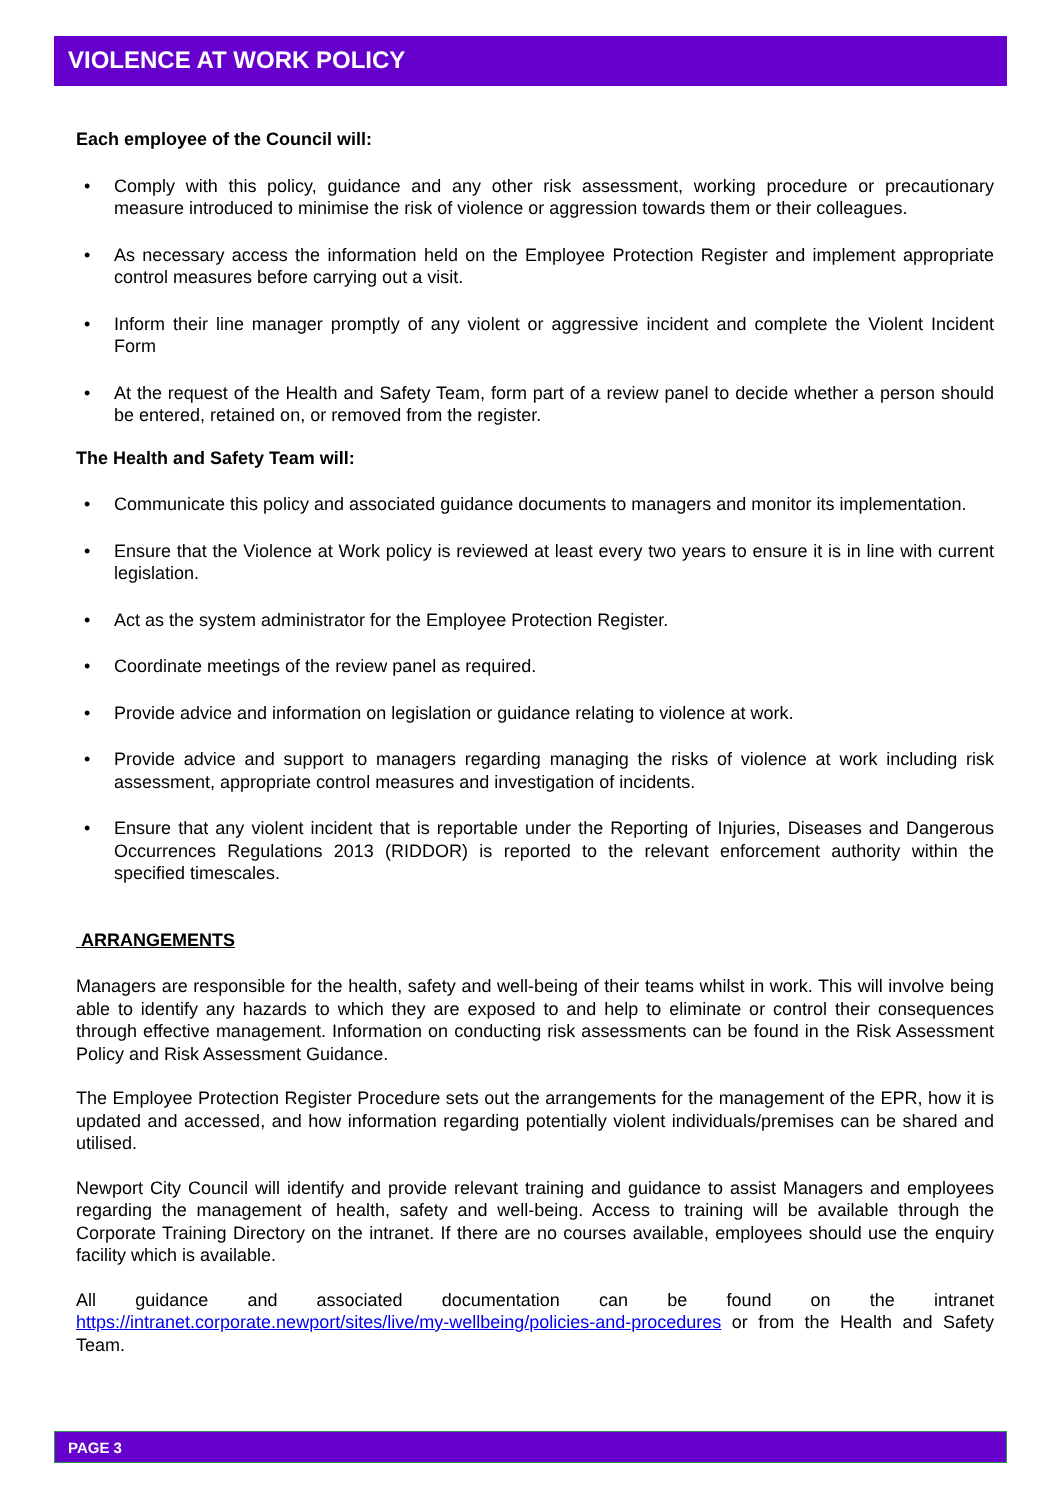VIOLENCE AT WORK POLICY
Each employee of the Council will:
• Comply with this policy, guidance and any other risk assessment, working procedure or precautionary measure introduced to minimise the risk of violence or aggression towards them or their colleagues.
• As necessary access the information held on the Employee Protection Register and implement appropriate control measures before carrying out a visit.
• Inform their line manager promptly of any violent or aggressive incident and complete the Violent Incident Form
• At the request of the Health and Safety Team, form part of a review panel to decide whether a person should be entered, retained on, or removed from the register.
The Health and Safety Team will:
• Communicate this policy and associated guidance documents to managers and monitor its implementation.
• Ensure that the Violence at Work policy is reviewed at least every two years to ensure it is in line with current legislation.
• Act as the system administrator for the Employee Protection Register.
• Coordinate meetings of the review panel as required.
• Provide advice and information on legislation or guidance relating to violence at work.
• Provide advice and support to managers regarding managing the risks of violence at work including risk assessment, appropriate control measures and investigation of incidents.
• Ensure that any violent incident that is reportable under the Reporting of Injuries, Diseases and Dangerous Occurrences Regulations 2013 (RIDDOR) is reported to the relevant enforcement authority within the specified timescales.
ARRANGEMENTS
Managers are responsible for the health, safety and well-being of their teams whilst in work. This will involve being able to identify any hazards to which they are exposed to and help to eliminate or control their consequences through effective management. Information on conducting risk assessments can be found in the Risk Assessment Policy and Risk Assessment Guidance.
The Employee Protection Register Procedure sets out the arrangements for the management of the EPR, how it is updated and accessed, and how information regarding potentially violent individuals/premises can be shared and utilised.
Newport City Council will identify and provide relevant training and guidance to assist Managers and employees regarding the management of health, safety and well-being. Access to training will be available through the Corporate Training Directory on the intranet. If there are no courses available, employees should use the enquiry facility which is available.
All guidance and associated documentation can be found on the intranet https://intranet.corporate.newport/sites/live/my-wellbeing/policies-and-procedures or from the Health and Safety Team.
PAGE 3